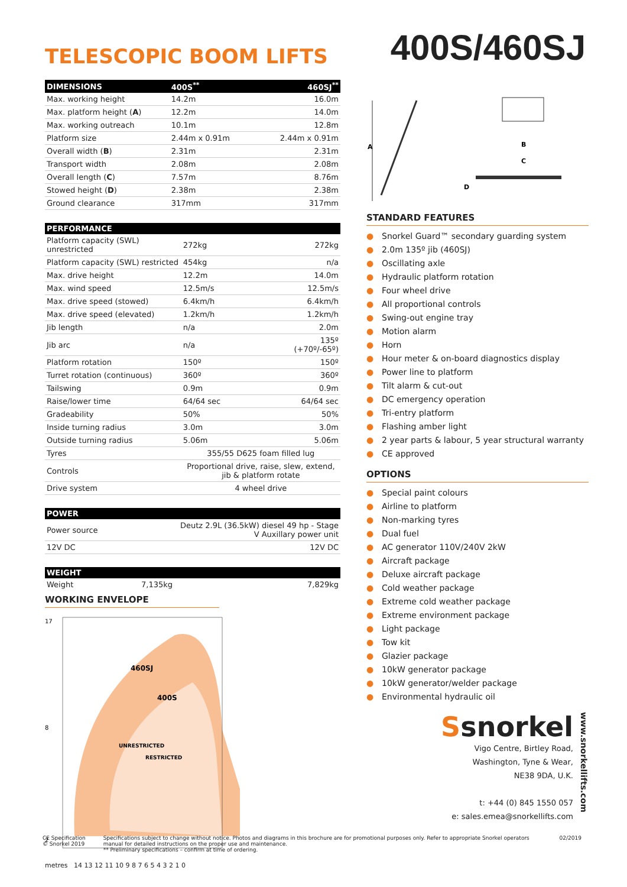TELESCOPIC BOOM LIFTS
400S/460SJ
| DIMENSIONS | 400S<sup>**</sup> | 460SJ<sup>**</sup> |
| --- | --- | --- |
| Max. working height | 14.2m | 16.0m |
| Max. platform height ( A ) | 12.2m | 14.0m |
| Max. working outreach | 10.1m | 12.8m |
| Platform size | 2.44m x 0.91m | 2.44m x 0.91m |
| Overall width ( B ) | 2.31m | 2.31m |
| Transport width | 2.08m | 2.08m |
| Overall length ( C ) | 7.57m | 8.76m |
| Stowed height ( D ) | 2.38m | 2.38m |
| Ground clearance | 317mm | 317mm |
| PERFORMANCE | | |
| --- | --- | --- |
| Platform capacity (SWL) unrestricted | 272kg | 272kg |
| Platform capacity (SWL) restricted | 454kg | n/a |
| Max. drive height | 12.2m | 14.0m |
| Max. wind speed | 12.5m/s | 12.5m/s |
| Max. drive speed (stowed) | 6.4km/h | 6.4km/h |
| Max. drive speed (elevated) | 1.2km/h | 1.2km/h |
| Jib length | n/a | 2.0m |
| Jib arc | n/a | 135º (+70º/-65º) |
| Platform rotation | 150º | 150º |
| Turret rotation (continuous) | 360º | 360º |
| Tailswing | 0.9m | 0.9m |
| Raise/lower time | 64/64 sec | 64/64 sec |
| Gradeability | 50% | 50% |
| Inside turning radius | 3.0m | 3.0m |
| Outside turning radius | 5.06m | 5.06m |
| Tyres | 355/55 D625 foam filled lug | |
| Controls | Proportional drive, raise, slew, extend, jib & platform rotate | |
| Drive system | 4 wheel drive | |
| POWER | | |
| --- | --- | --- |
| Power source | Deutz 2.9L (36.5kW) diesel 49 hp - Stage V Auxillary power unit | |
| 12V DC | | 12V DC |
| WEIGHT | | |
| --- | --- | --- |
| Weight | 7,135kg | 7,829kg |
WORKING ENVELOPE
460SJ
400S
UNRESTRICTED
RESTRICTED
17
8
2
metres 14 13 12 11 10 9 8 7 6 5 4 3 2 1 0
A
B
C
D
STANDARD FEATURES
● Snorkel Guard™ secondary guarding system
● 2.0m 135º jib (460SJ)
● Oscillating axle
● Hydraulic platform rotation
● Four wheel drive
● All proportional controls
● Swing-out engine tray
● Motion alarm
● Horn
● Hour meter & on-board diagnostics display
● Power line to platform
● Tilt alarm & cut-out
● DC emergency operation
● Tri-entry platform
● Flashing amber light
● 2 year parts & labour, 5 year structural warranty
● CE approved
OPTIONS
● Special paint colours
● Airline to platform
● Non-marking tyres
● Dual fuel
● AC generator 110V/240V 2kW
● Aircraft package
● Deluxe aircraft package
● Cold weather package
● Extreme cold weather package
● Extreme environment package
● Light package
● Tow kit
● Glazier package
● 10kW generator package
● 10kW generator/welder package
● Environmental hydraulic oil
Ssnorkel
Vigo Centre, Birtley Road,
Washington, Tyne & Wear,
NE38 9DA, U.K.
t: +44 (0) 845 1550 057
e: sales.emea@snorkellifts.com
www.snorkellifts.com
CE Specification
© Snorkel 2019
Specifications subject to change without notice. Photos and diagrams in this brochure are for promotional purposes only. Refer to appropriate Snorkel operators manual for detailed instructions on the proper use and maintenance.
** Preliminary specifications – confirm at time of ordering.
02/2019